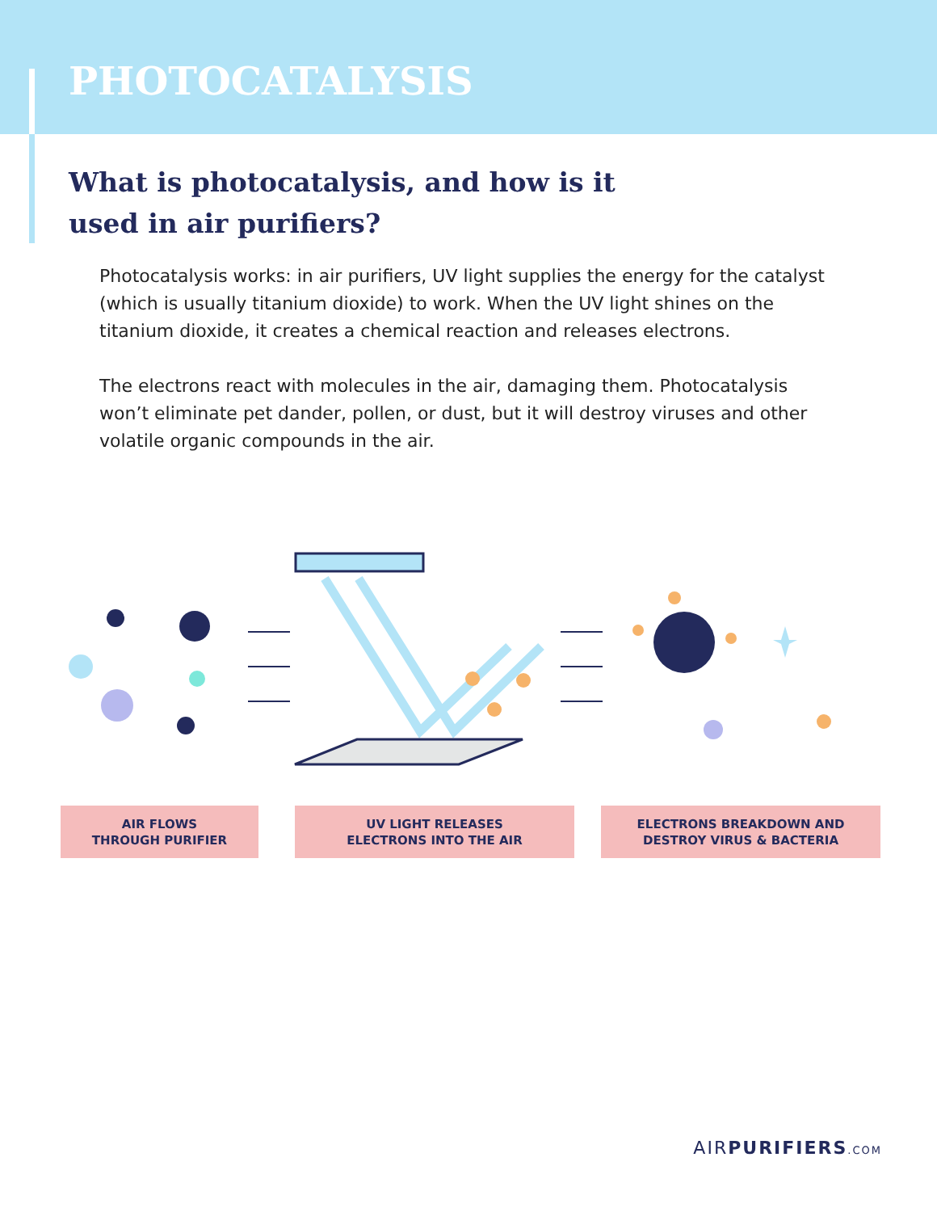PHOTOCATALYSIS
What is photocatalysis, and how is it used in air purifiers?
Photocatalysis works: in air purifiers, UV light supplies the energy for the catalyst (which is usually titanium dioxide) to work. When the UV light shines on the titanium dioxide, it creates a chemical reaction and releases electrons.
The electrons react with molecules in the air, damaging them. Photocatalysis won’t eliminate pet dander, pollen, or dust, but it will destroy viruses and other volatile organic compounds in the air.
AIR FLOWS
THROUGH PURIFIER
UV LIGHT RELEASES
ELECTRONS INTO THE AIR
ELECTRONS BREAKDOWN AND
DESTROY VIRUS & BACTERIA
AIRPURIFIERS.COM